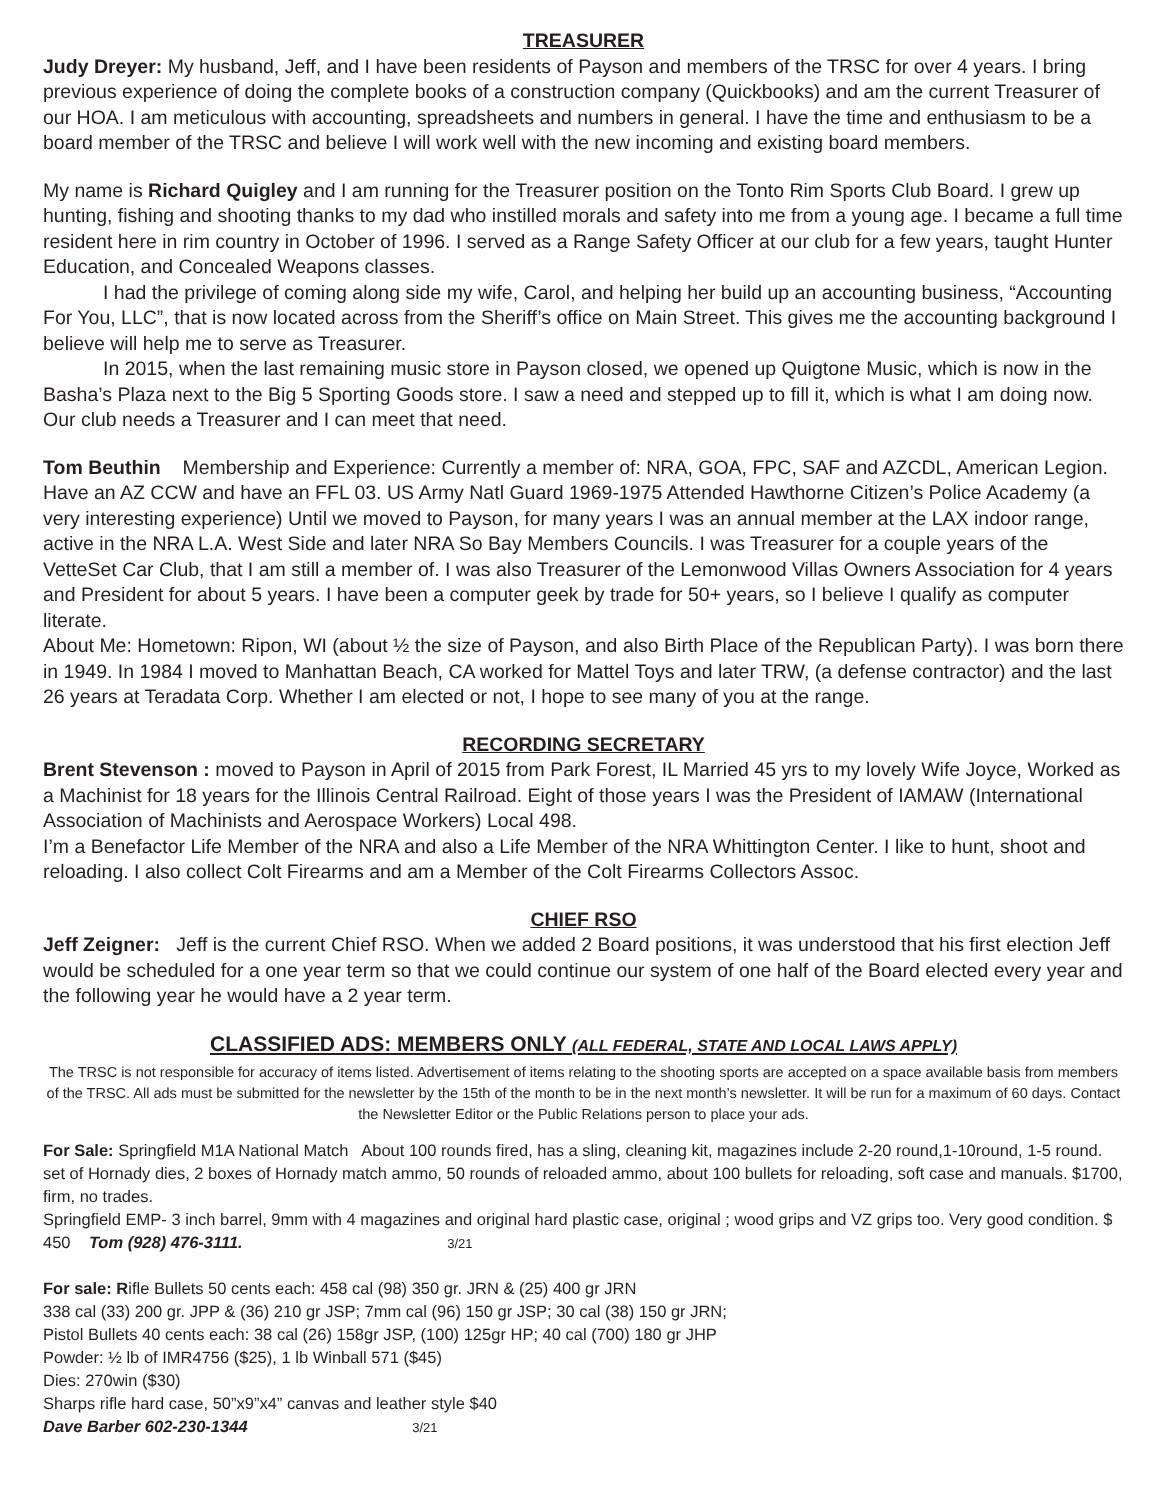TREASURER
Judy Dreyer: My husband, Jeff, and I have been residents of Payson and members of the TRSC for over 4 years. I bring previous experience of doing the complete books of a construction company (Quickbooks) and am the current Treasurer of our HOA. I am meticulous with accounting, spreadsheets and numbers in general. I have the time and enthusiasm to be a board member of the TRSC and believe I will work well with the new incoming and existing board members.
My name is Richard Quigley and I am running for the Treasurer position on the Tonto Rim Sports Club Board. I grew up hunting, fishing and shooting thanks to my dad who instilled morals and safety into me from a young age. I became a full time resident here in rim country in October of 1996. I served as a Range Safety Officer at our club for a few years, taught Hunter Education, and Concealed Weapons classes.
I had the privilege of coming along side my wife, Carol, and helping her build up an accounting business, “Accounting For You, LLC”, that is now located across from the Sheriff’s office on Main Street. This gives me the accounting background I believe will help me to serve as Treasurer.
In 2015, when the last remaining music store in Payson closed, we opened up Quigtone Music, which is now in the Basha’s Plaza next to the Big 5 Sporting Goods store. I saw a need and stepped up to fill it, which is what I am doing now. Our club needs a Treasurer and I can meet that need.
Tom Beuthin Membership and Experience: Currently a member of: NRA, GOA, FPC, SAF and AZCDL, American Legion. Have an AZ CCW and have an FFL 03. US Army Natl Guard 1969-1975 Attended Hawthorne Citizen’s Police Academy (a very interesting experience) Until we moved to Payson, for many years I was an annual member at the LAX indoor range, active in the NRA L.A. West Side and later NRA So Bay Members Councils. I was Treasurer for a couple years of the VetteSet Car Club, that I am still a member of. I was also Treasurer of the Lemonwood Villas Owners Association for 4 years and President for about 5 years. I have been a computer geek by trade for 50+ years, so I believe I qualify as computer literate.
About Me: Hometown: Ripon, WI (about ½ the size of Payson, and also Birth Place of the Republican Party). I was born there in 1949. In 1984 I moved to Manhattan Beach, CA worked for Mattel Toys and later TRW, (a defense contractor) and the last 26 years at Teradata Corp. Whether I am elected or not, I hope to see many of you at the range.
RECORDING SECRETARY
Brent Stevenson : moved to Payson in April of 2015 from Park Forest, IL Married 45 yrs to my lovely Wife Joyce, Worked as a Machinist for 18 years for the Illinois Central Railroad. Eight of those years I was the President of IAMAW (International Association of Machinists and Aerospace Workers) Local 498.
I’m a Benefactor Life Member of the NRA and also a Life Member of the NRA Whittington Center. I like to hunt, shoot and reloading. I also collect Colt Firearms and am a Member of the Colt Firearms Collectors Assoc.
CHIEF RSO
Jeff Zeigner: Jeff is the current Chief RSO. When we added 2 Board positions, it was understood that his first election Jeff would be scheduled for a one year term so that we could continue our system of one half of the Board elected every year and the following year he would have a 2 year term.
CLASSIFIED ADS: MEMBERS ONLY (ALL FEDERAL, STATE AND LOCAL LAWS APPLY)
The TRSC is not responsible for accuracy of items listed. Advertisement of items relating to the shooting sports are accepted on a space available basis from members of the TRSC. All ads must be submitted for the newsletter by the 15th of the month to be in the next month’s newsletter. It will be run for a maximum of 60 days. Contact the Newsletter Editor or the Public Relations person to place your ads.
For Sale: Springfield M1A National Match About 100 rounds fired, has a sling, cleaning kit, magazines include 2-20 round,1-10round, 1-5 round. set of Hornady dies, 2 boxes of Hornady match ammo, 50 rounds of reloaded ammo, about 100 bullets for reloading, soft case and manuals. $1700, firm, no trades.
Springfield EMP- 3 inch barrel, 9mm with 4 magazines and original hard plastic case, original ; wood grips and VZ grips too. Very good condition. $ 450 Tom (928) 476-3111. 3/21
For sale: Rifle Bullets 50 cents each: 458 cal (98) 350 gr. JRN & (25) 400 gr JRN
338 cal (33) 200 gr. JPP & (36) 210 gr JSP; 7mm cal (96) 150 gr JSP; 30 cal (38) 150 gr JRN;
Pistol Bullets 40 cents each: 38 cal (26) 158gr JSP, (100) 125gr HP; 40 cal (700) 180 gr JHP
Powder: ½ lb of IMR4756 ($25), 1 lb Winball 571 ($45)
Dies: 270win ($30)
Sharps rifle hard case, 50”x9”x4” canvas and leather style $40
Dave Barber 602-230-1344 3/21